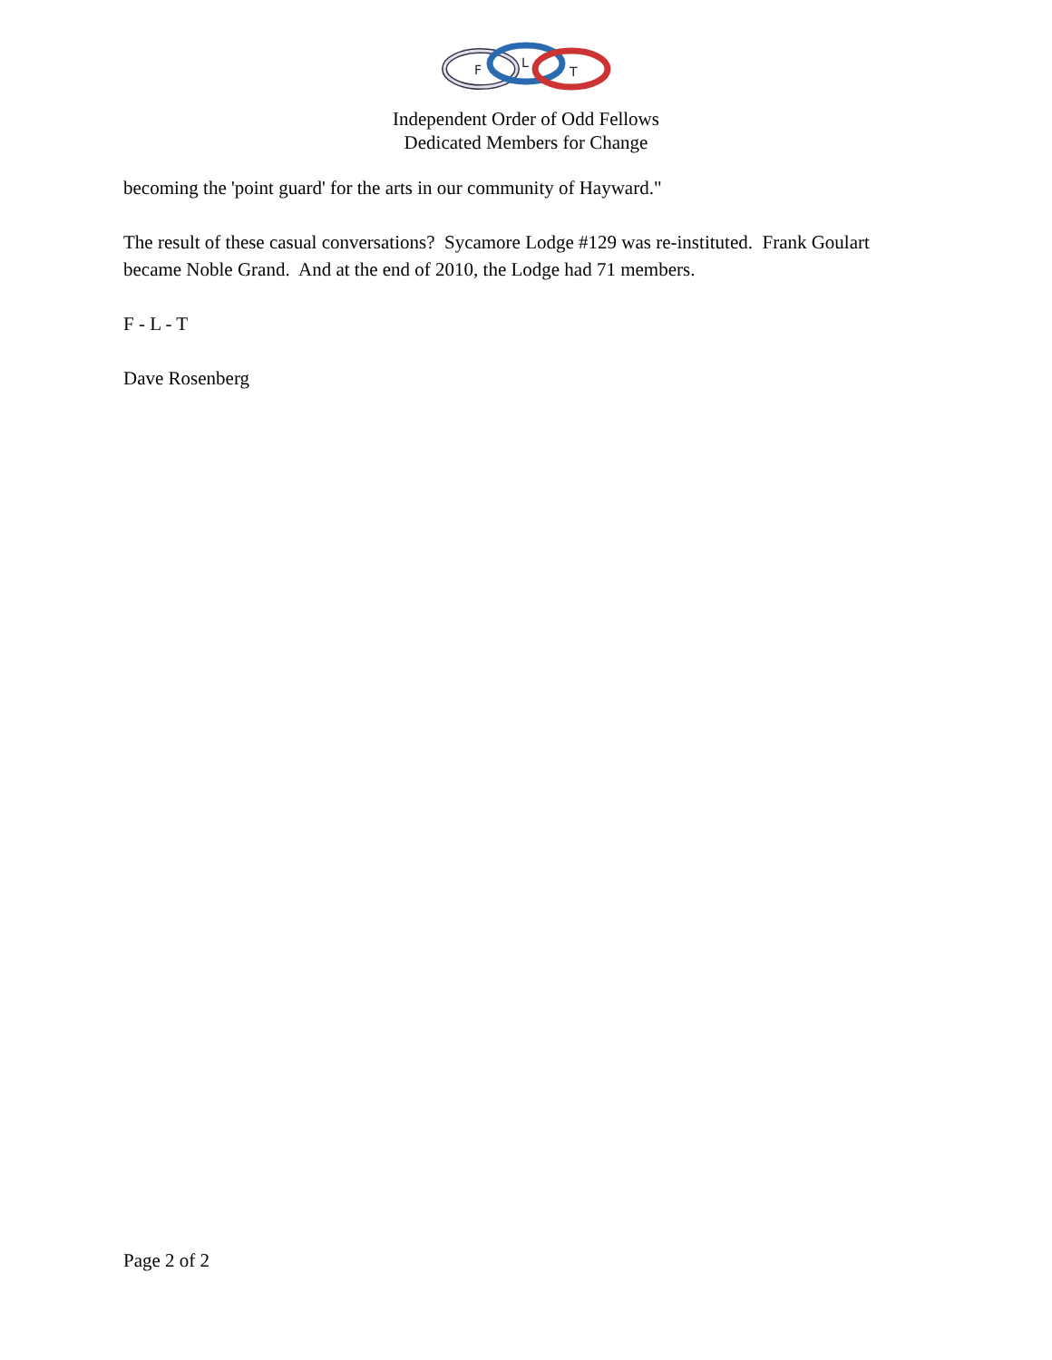F
L
T
Independent Order of Odd Fellows
Dedicated Members for Change
becoming the 'point guard' for the arts in our community of Hayward."
The result of these casual conversations? Sycamore Lodge #129 was re-instituted. Frank Goulart became Noble Grand. And at the end of 2010, the Lodge had 71 members.
F - L - T
Dave Rosenberg
Page 2 of 2